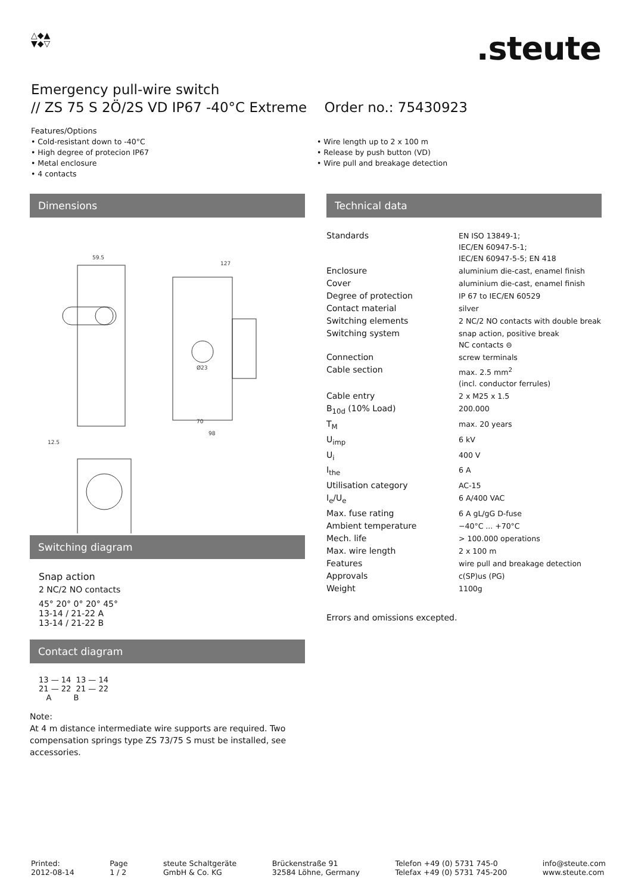△◆▲
▼◆▽
.steute
Emergency pull-wire switch
// ZS 75 S 2Ö/2S VD IP67 -40°C Extreme Order no.: 75430923
Features/Options
• Cold-resistant down to -40°C
• High degree of protecion IP67
• Metal enclosure
• 4 contacts
• Wire length up to 2 x 100 m
• Release by push button (VD)
• Wire pull and breakage detection
Dimensions
59.5
127
70
98
Ø23
12.5
Switching diagram
Snap action
2 NC/2 NO contacts
45° 20° 0° 20° 45°
13-14 / 21-22 A
13-14 / 21-22 B
Contact diagram
13 — 14 13 — 14
21 — 22 21 — 22
A B
Note:
At 4 m distance intermediate wire supports are required. Two compensation springs type ZS 73/75 S must be installed, see accessories.
Technical data
| Standards | EN ISO 13849-1; IEC/EN 60947-5-1; IEC/EN 60947-5-5; EN 418 |
| Enclosure | aluminium die-cast, enamel finish |
| Cover | aluminium die-cast, enamel finish |
| Degree of protection | IP 67 to IEC/EN 60529 |
| Contact material | silver |
| Switching elements | 2 NC/2 NO contacts with double break |
| Switching system | snap action, positive break NC contacts ⊖ |
| Connection | screw terminals |
| Cable section | max. 2.5 mm<sup>2</sup> (incl. conductor ferrules) |
| Cable entry | 2 x M25 x 1.5 |
| B<sub>10d</sub> (10% Load) | 200.000 |
| T<sub>M</sub> | max. 20 years |
| U<sub>imp</sub> | 6 kV |
| U<sub>i</sub> | 400 V |
| I<sub>the</sub> | 6 A |
| Utilisation category | AC-15 |
| I<sub>e</sub>/U<sub>e</sub> | 6 A/400 VAC |
| Max. fuse rating | 6 A gL/gG D-fuse |
| Ambient temperature | −40°C ... +70°C |
| Mech. life | > 100.000 operations |
| Max. wire length | 2 x 100 m |
| Features | wire pull and breakage detection |
| Approvals | c(SP)us (PG) |
| Weight | 1100g |
Errors and omissions excepted.
Printed:
2012-08-14
Page
1 / 2
steute Schaltgeräte
GmbH & Co. KG
Brückenstraße 91
32584 Löhne, Germany
Telefon +49 (0) 5731 745-0
Telefax +49 (0) 5731 745-200
info@steute.com
www.steute.com